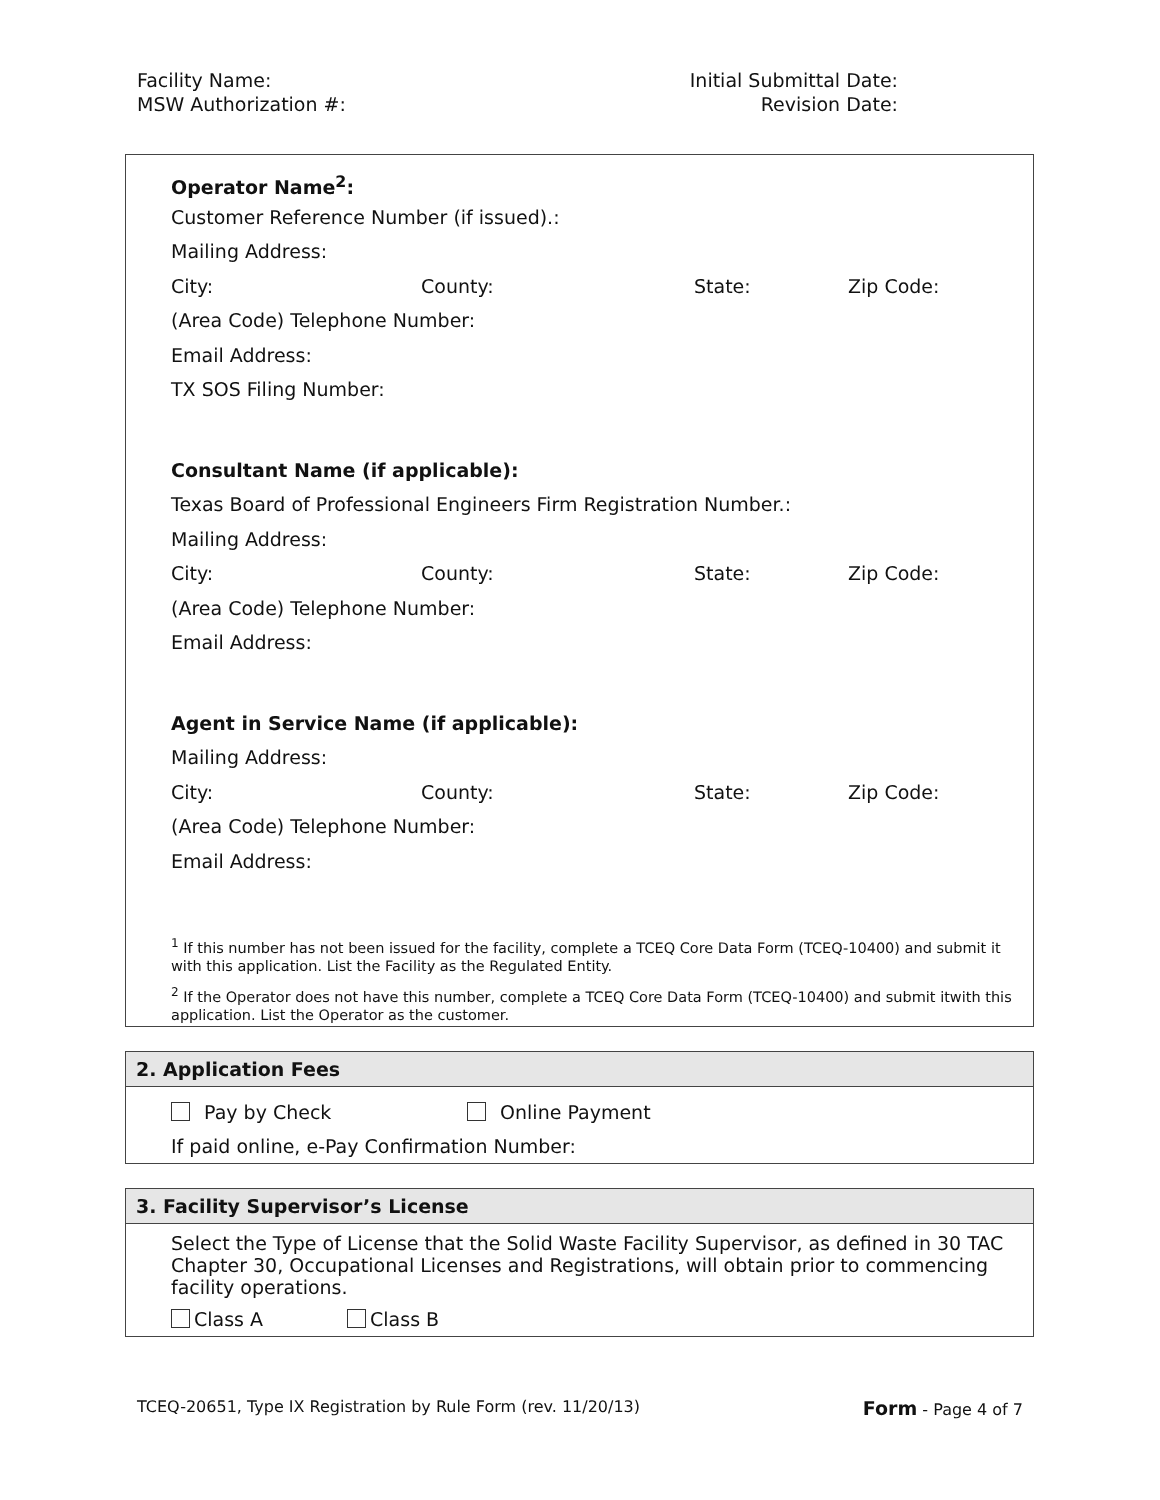Facility Name:
MSW Authorization #:
Initial Submittal Date:
Revision Date:
Operator Name<sup>2</sup>:
Customer Reference Number (if issued).:
Mailing Address:
City: County: State: Zip Code:
(Area Code) Telephone Number:
Email Address:
TX SOS Filing Number:
Consultant Name (if applicable):
Texas Board of Professional Engineers Firm Registration Number.:
Mailing Address:
City: County: State: Zip Code:
(Area Code) Telephone Number:
Email Address:
Agent in Service Name (if applicable):
Mailing Address:
City: County: State: Zip Code:
(Area Code) Telephone Number:
Email Address:
<sup>1</sup> If this number has not been issued for the facility, complete a TCEQ Core Data Form (TCEQ-10400) and submit it with this application. List the Facility as the Regulated Entity.
<sup>2</sup> If the Operator does not have this number, complete a TCEQ Core Data Form (TCEQ-10400) and submit itwith this application. List the Operator as the customer.
2. Application Fees
Pay by Check Online Payment
If paid online, e-Pay Confirmation Number:
3. Facility Supervisor’s License
Select the Type of License that the Solid Waste Facility Supervisor, as defined in 30 TAC Chapter 30, Occupational Licenses and Registrations, will obtain prior to commencing facility operations.
Class A Class B
TCEQ-20651, Type IX Registration by Rule Form (rev. 11/20/13) Form - Page 4 of 7